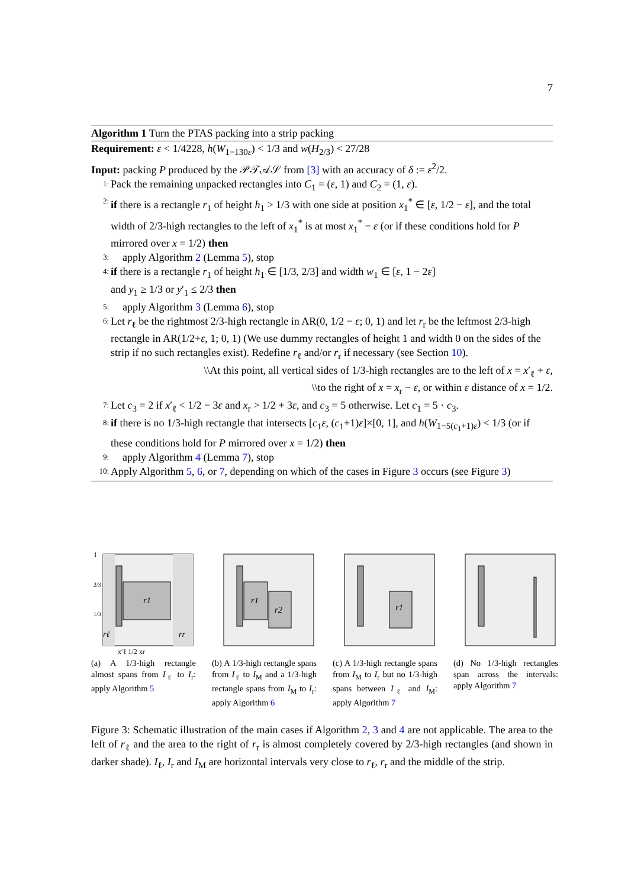7
Algorithm 1 Turn the PTAS packing into a strip packing
Requirement: ε < 1/4228, h(W<sub>1−130ε</sub>) < 1/3 and w(H<sub>2/3</sub>) < 27/28
Input: packing P produced by the 𝒫𝒯𝒜𝒮 from [3] with an accuracy of δ := ε<sup>2</sup>/2.
1: Pack the remaining unpacked rectangles into C<sub>1</sub> = (ε, 1) and C<sub>2</sub> = (1, ε).
2: if there is a rectangle r<sub>1</sub> of height h<sub>1</sub> > 1/3 with one side at position x<sub>1</sub><sup>*</sup> ∈ [ε, 1/2 − ε], and the total width of 2/3-high rectangles to the left of x<sub>1</sub><sup>*</sup> is at most x<sub>1</sub><sup>*</sup> − ε (or if these conditions hold for P mirrored over x = 1/2) then
3: apply Algorithm 2 (Lemma 5), stop
4: if there is a rectangle r<sub>1</sub> of height h<sub>1</sub> ∈ [1/3, 2/3] and width w<sub>1</sub> ∈ [ε, 1 − 2ε]
and y<sub>1</sub> ≥ 1/3 or y′<sub>1</sub> ≤ 2/3 then
5: apply Algorithm 3 (Lemma 6), stop
6: Let r<sub>ℓ</sub> be the rightmost 2/3-high rectangle in AR(0, 1/2 − ε; 0, 1) and let r<sub>r</sub> be the leftmost 2/3-high rectangle in AR(1/2+ε, 1; 0, 1) (We use dummy rectangles of height 1 and width 0 on the sides of the strip if no such rectangles exist). Redefine r<sub>ℓ</sub> and/or r<sub>r</sub> if necessary (see Section 10).
\\At this point, all vertical sides of 1/3-high rectangles are to the left of x = x′<sub>ℓ</sub> + ε,
\\to the right of x = x<sub>r</sub> − ε, or within ε distance of x = 1/2.
7: Let c<sub>3</sub> = 2 if x′<sub>ℓ</sub> < 1/2 − 3ε and x<sub>r</sub> > 1/2 + 3ε, and c<sub>3</sub> = 5 otherwise. Let c<sub>1</sub> = 5 · c<sub>3</sub>.
8: if there is no 1/3-high rectangle that intersects [c<sub>1</sub>ε, (c<sub>1</sub>+1)ε]×[0, 1], and h(W<sub>1−5(c<sub>1</sub>+1)ε</sub>) < 1/3 (or if these conditions hold for P mirrored over x = 1/2) then
9: apply Algorithm 4 (Lemma 7), stop
10: Apply Algorithm 5, 6, or 7, depending on which of the cases in Figure 3 occurs (see Figure 3)
r1
1
2/3
1/3
rℓ
rr
x′ℓ 1/2 xr
(a) A 1/3-high rectangle almost spans from I<sub>ℓ</sub> to I<sub>r</sub>: apply Algorithm 5
r1
r2
(b) A 1/3-high rectangle spans from I<sub>ℓ</sub> to I<sub>M</sub> and a 1/3-high rectangle spans from I<sub>M</sub> to I<sub>r</sub>: apply Algorithm 6
r1
(c) A 1/3-high rectangle spans from I<sub>M</sub> to I<sub>r</sub> but no 1/3-high spans between I<sub>ℓ</sub> and I<sub>M</sub>: apply Algorithm 7
(d) No 1/3-high rectangles span across the intervals: apply Algorithm 7
Figure 3: Schematic illustration of the main cases if Algorithm 2, 3 and 4 are not applicable. The area to the left of r<sub>ℓ</sub> and the area to the right of r<sub>r</sub> is almost completely covered by 2/3-high rectangles (and shown in darker shade). I<sub>ℓ</sub>, I<sub>r</sub> and I<sub>M</sub> are horizontal intervals very close to r<sub>ℓ</sub>, r<sub>r</sub> and the middle of the strip.